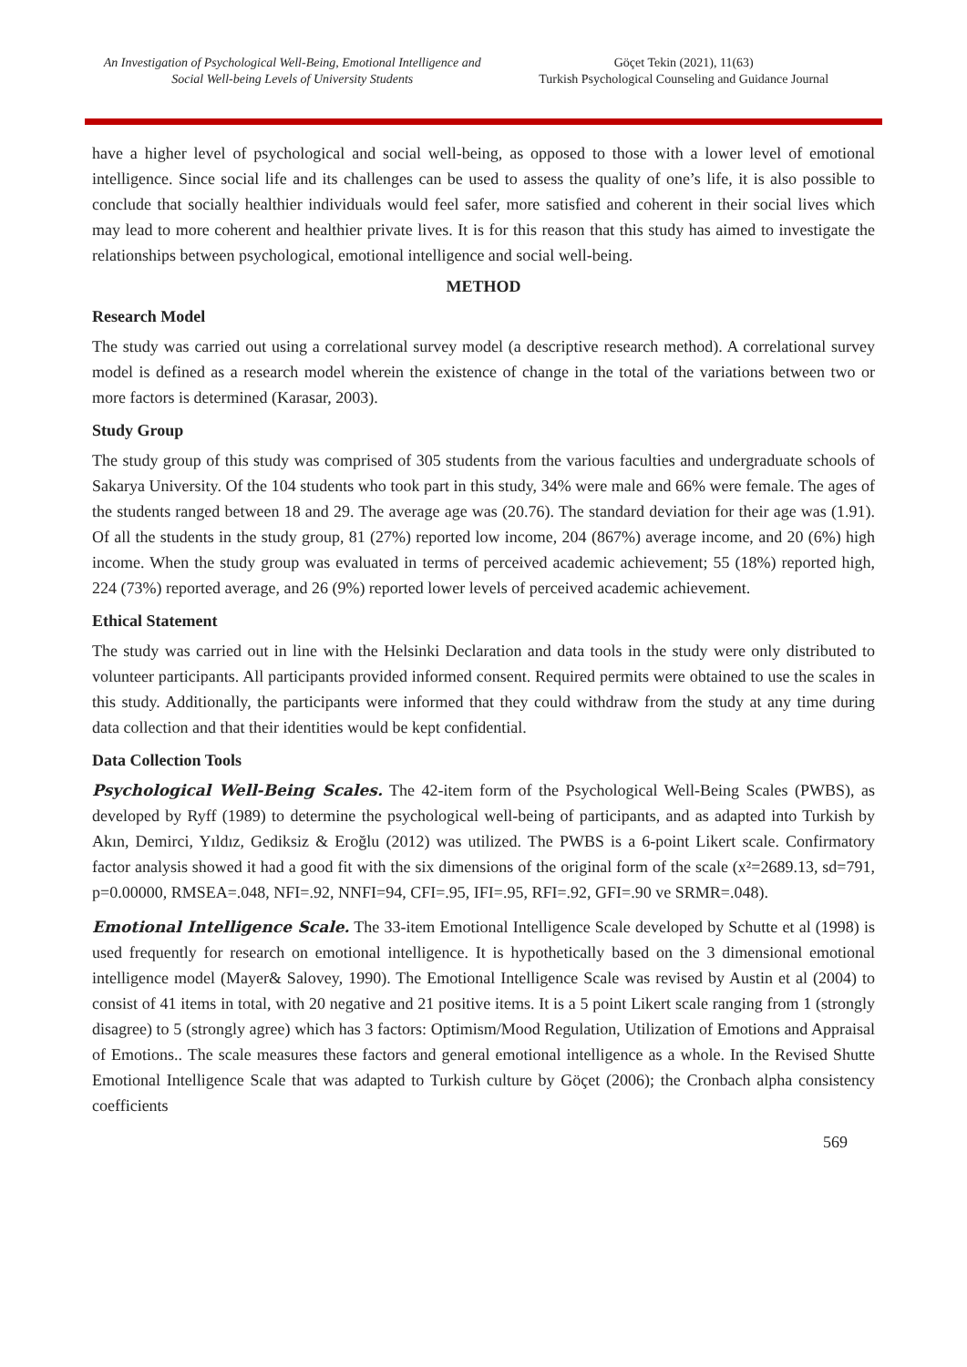An Investigation of Psychological Well-Being, Emotional Intelligence and Social Well-being Levels of University Students
Göçet Tekin (2021), 11(63)
Turkish Psychological Counseling and Guidance Journal
have a higher level of psychological and social well-being, as opposed to those with a lower level of emotional intelligence. Since social life and its challenges can be used to assess the quality of one’s life, it is also possible to conclude that socially healthier individuals would feel safer, more satisfied and coherent in their social lives which may lead to more coherent and healthier private lives. It is for this reason that this study has aimed to investigate the relationships between psychological, emotional intelligence and social well-being.
METHOD
Research Model
The study was carried out using a correlational survey model (a descriptive research method). A correlational survey model is defined as a research model wherein the existence of change in the total of the variations between two or more factors is determined (Karasar, 2003).
Study Group
The study group of this study was comprised of 305 students from the various faculties and undergraduate schools of Sakarya University. Of the 104 students who took part in this study, 34% were male and 66% were female. The ages of the students ranged between 18 and 29. The average age was (20.76). The standard deviation for their age was (1.91). Of all the students in the study group, 81 (27%) reported low income, 204 (867%) average income, and 20 (6%) high income. When the study group was evaluated in terms of perceived academic achievement; 55 (18%) reported high, 224 (73%) reported average, and 26 (9%) reported lower levels of perceived academic achievement.
Ethical Statement
The study was carried out in line with the Helsinki Declaration and data tools in the study were only distributed to volunteer participants. All participants provided informed consent. Required permits were obtained to use the scales in this study. Additionally, the participants were informed that they could withdraw from the study at any time during data collection and that their identities would be kept confidential.
Data Collection Tools
Psychological Well-Being Scales. The 42-item form of the Psychological Well-Being Scales (PWBS), as developed by Ryff (1989) to determine the psychological well-being of participants, and as adapted into Turkish by Akın, Demirci, Yıldız, Gediksiz & Eroğlu (2012) was utilized. The PWBS is a 6-point Likert scale. Confirmatory factor analysis showed it had a good fit with the six dimensions of the original form of the scale (x²=2689.13, sd=791, p=0.00000, RMSEA=.048, NFI=.92, NNFI=94, CFI=.95, IFI=.95, RFI=.92, GFI=.90 ve SRMR=.048).
Emotional Intelligence Scale. The 33-item Emotional Intelligence Scale developed by Schutte et al (1998) is used frequently for research on emotional intelligence. It is hypothetically based on the 3 dimensional emotional intelligence model (Mayer& Salovey, 1990). The Emotional Intelligence Scale was revised by Austin et al (2004) to consist of 41 items in total, with 20 negative and 21 positive items. It is a 5 point Likert scale ranging from 1 (strongly disagree) to 5 (strongly agree) which has 3 factors: Optimism/Mood Regulation, Utilization of Emotions and Appraisal of Emotions.. The scale measures these factors and general emotional intelligence as a whole. In the Revised Shutte Emotional Intelligence Scale that was adapted to Turkish culture by Göçet (2006); the Cronbach alpha consistency coefficients
569